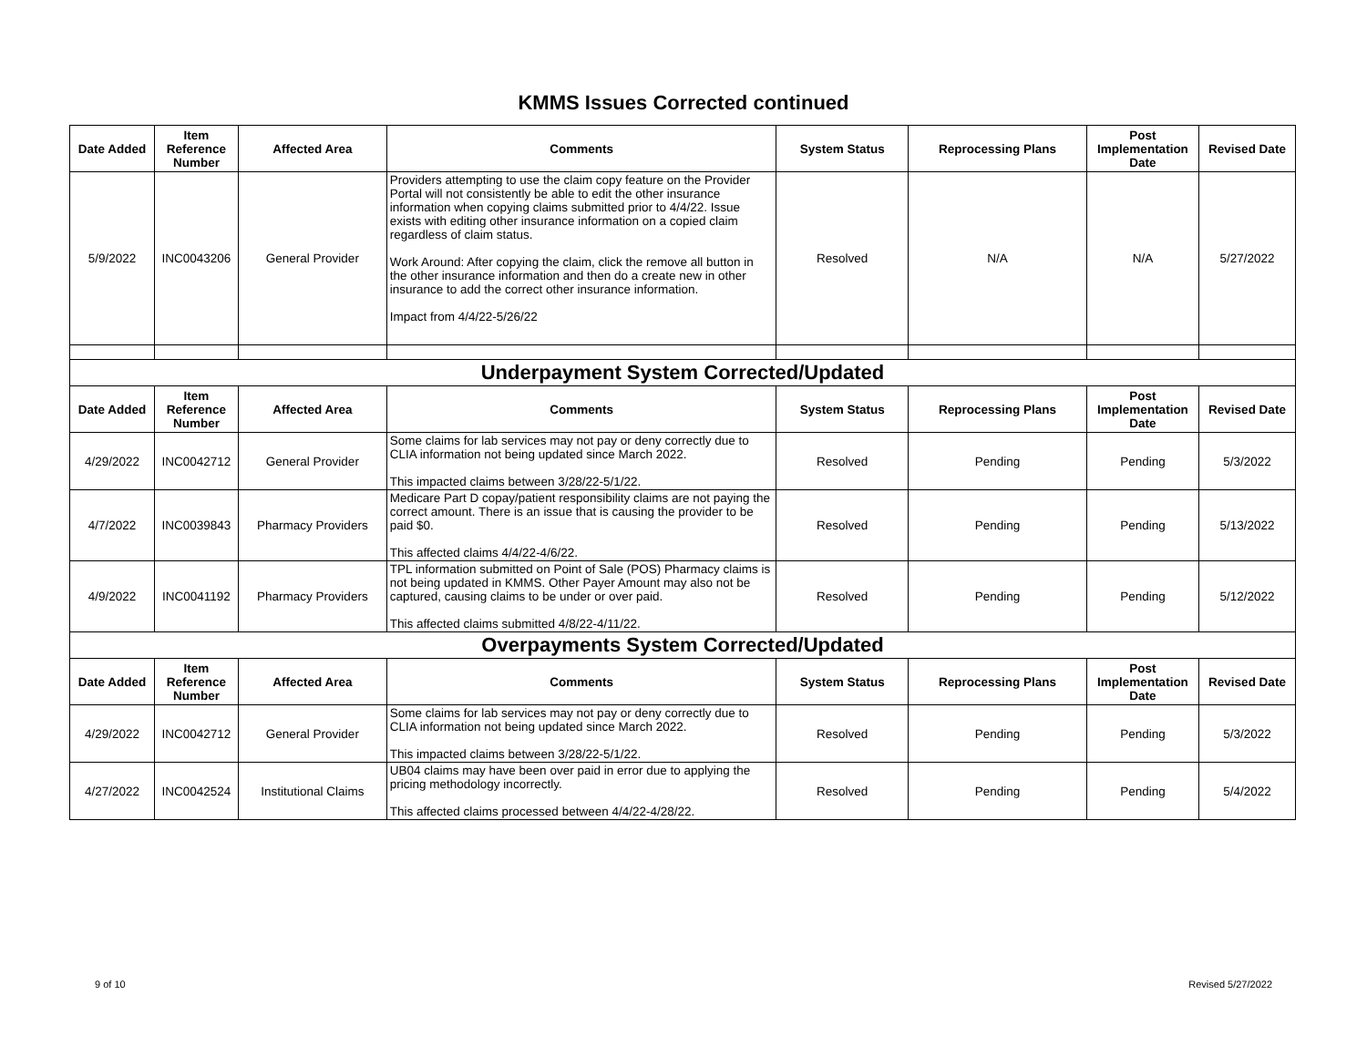KMMS Issues Corrected continued
| Date Added | Item Reference Number | Affected Area | Comments | System Status | Reprocessing Plans | Post Implementation Date | Revised Date |
| --- | --- | --- | --- | --- | --- | --- | --- |
| 5/9/2022 | INC0043206 | General Provider | Providers attempting to use the claim copy feature on the Provider Portal will not consistently be able to edit the other insurance information when copying claims submitted prior to 4/4/22. Issue exists with editing other insurance information on a copied claim regardless of claim status. Work Around: After copying the claim, click the remove all button in the other insurance information and then do a create new in other insurance to add the correct other insurance information. Impact from 4/4/22-5/26/22 | Resolved | N/A | N/A | 5/27/2022 |
| Underpayment System Corrected/Updated | | | | | | | |
| Date Added | Item Reference Number | Affected Area | Comments | System Status | Reprocessing Plans | Post Implementation Date | Revised Date |
| 4/29/2022 | INC0042712 | General Provider | Some claims for lab services may not pay or deny correctly due to CLIA information not being updated since March 2022. This impacted claims between 3/28/22-5/1/22. | Resolved | Pending | Pending | 5/3/2022 |
| 4/7/2022 | INC0039843 | Pharmacy Providers | Medicare Part D copay/patient responsibility claims are not paying the correct amount. There is an issue that is causing the provider to be paid $0. This affected claims 4/4/22-4/6/22. | Resolved | Pending | Pending | 5/13/2022 |
| 4/9/2022 | INC0041192 | Pharmacy Providers | TPL information submitted on Point of Sale (POS) Pharmacy claims is not being updated in KMMS. Other Payer Amount may also not be captured, causing claims to be under or over paid. This affected claims submitted 4/8/22-4/11/22. | Resolved | Pending | Pending | 5/12/2022 |
| Overpayments System Corrected/Updated | | | | | | | |
| Date Added | Item Reference Number | Affected Area | Comments | System Status | Reprocessing Plans | Post Implementation Date | Revised Date |
| 4/29/2022 | INC0042712 | General Provider | Some claims for lab services may not pay or deny correctly due to CLIA information not being updated since March 2022. This impacted claims between 3/28/22-5/1/22. | Resolved | Pending | Pending | 5/3/2022 |
| 4/27/2022 | INC0042524 | Institutional Claims | UB04 claims may have been over paid in error due to applying the pricing methodology incorrectly. This affected claims processed between 4/4/22-4/28/22. | Resolved | Pending | Pending | 5/4/2022 |
9 of 10 Revised 5/27/2022